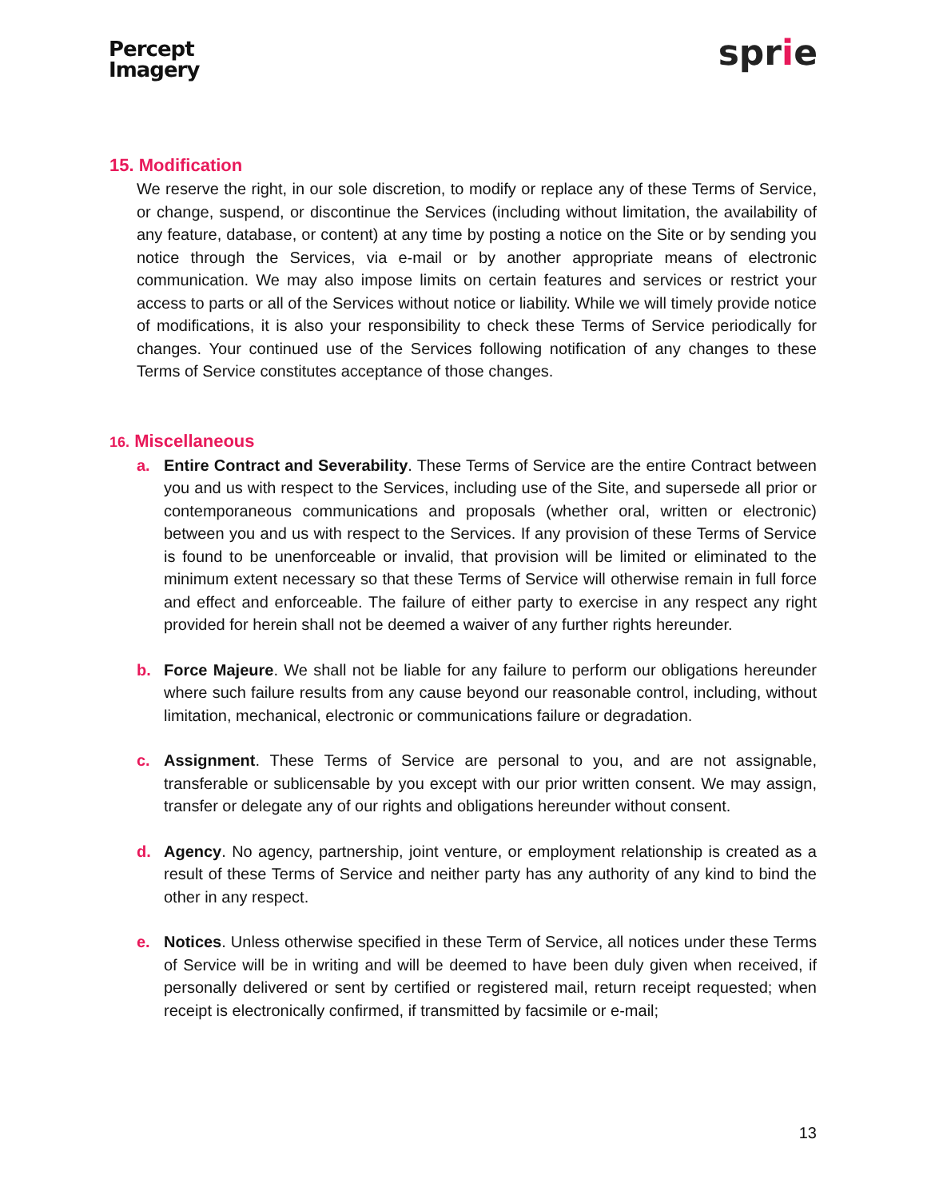Percept
Imagery
sprie
15. Modification
We reserve the right, in our sole discretion, to modify or replace any of these Terms of Service, or change, suspend, or discontinue the Services (including without limitation, the availability of any feature, database, or content) at any time by posting a notice on the Site or by sending you notice through the Services, via e-mail or by another appropriate means of electronic communication. We may also impose limits on certain features and services or restrict your access to parts or all of the Services without notice or liability. While we will timely provide notice of modifications, it is also your responsibility to check these Terms of Service periodically for changes. Your continued use of the Services following notification of any changes to these Terms of Service constitutes acceptance of those changes.
16. Miscellaneous
a. Entire Contract and Severability. These Terms of Service are the entire Contract between you and us with respect to the Services, including use of the Site, and supersede all prior or contemporaneous communications and proposals (whether oral, written or electronic) between you and us with respect to the Services. If any provision of these Terms of Service is found to be unenforceable or invalid, that provision will be limited or eliminated to the minimum extent necessary so that these Terms of Service will otherwise remain in full force and effect and enforceable. The failure of either party to exercise in any respect any right provided for herein shall not be deemed a waiver of any further rights hereunder.
b. Force Majeure. We shall not be liable for any failure to perform our obligations hereunder where such failure results from any cause beyond our reasonable control, including, without limitation, mechanical, electronic or communications failure or degradation.
c. Assignment. These Terms of Service are personal to you, and are not assignable, transferable or sublicensable by you except with our prior written consent. We may assign, transfer or delegate any of our rights and obligations hereunder without consent.
d. Agency. No agency, partnership, joint venture, or employment relationship is created as a result of these Terms of Service and neither party has any authority of any kind to bind the other in any respect.
e. Notices. Unless otherwise specified in these Term of Service, all notices under these Terms of Service will be in writing and will be deemed to have been duly given when received, if personally delivered or sent by certified or registered mail, return receipt requested; when receipt is electronically confirmed, if transmitted by facsimile or e-mail;
13